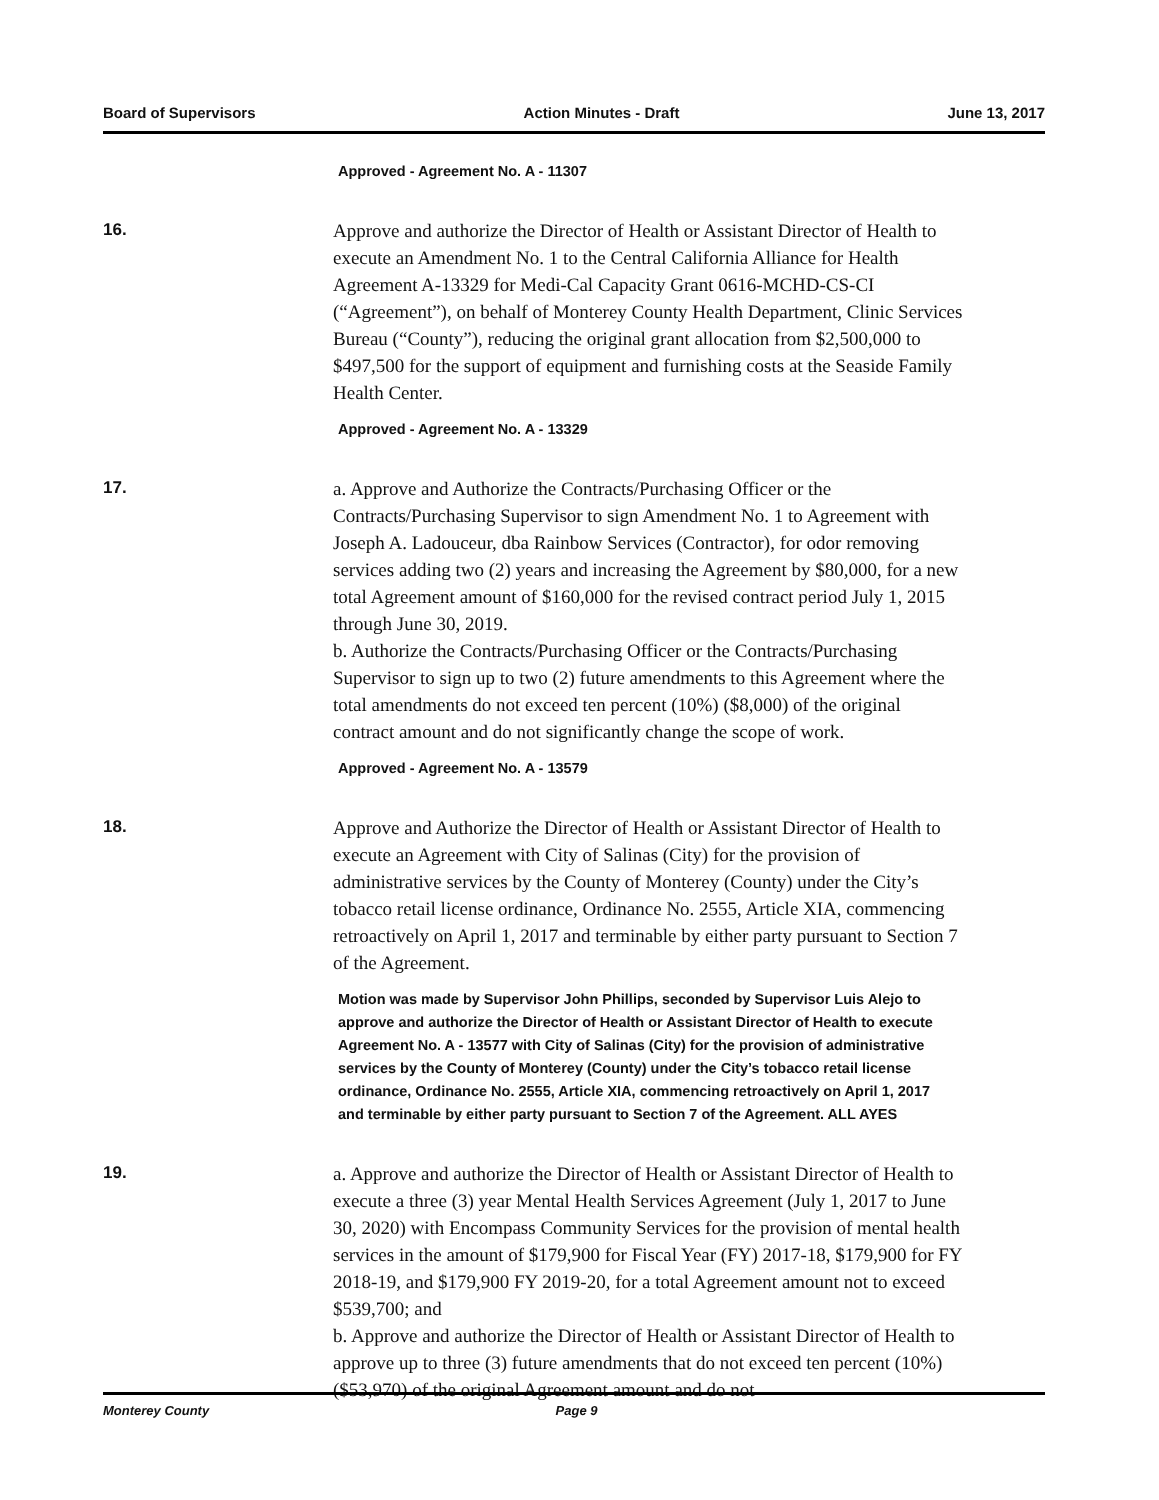Board of Supervisors Action Minutes - Draft June 13, 2017
Approved - Agreement No. A - 11307
16.
Approve and authorize the Director of Health or Assistant Director of Health to execute an Amendment No. 1 to the Central California Alliance for Health Agreement A-13329 for Medi-Cal Capacity Grant 0616-MCHD-CS-CI (“Agreement”), on behalf of Monterey County Health Department, Clinic Services Bureau (“County”), reducing the original grant allocation from $2,500,000 to $497,500 for the support of equipment and furnishing costs at the Seaside Family Health Center.
Approved - Agreement No. A - 13329
17.
a. Approve and Authorize the Contracts/Purchasing Officer or the Contracts/Purchasing Supervisor to sign Amendment No. 1 to Agreement with Joseph A. Ladouceur, dba Rainbow Services (Contractor), for odor removing services adding two (2) years and increasing the Agreement by $80,000, for a new total Agreement amount of $160,000 for the revised contract period July 1, 2015 through June 30, 2019.
b. Authorize the Contracts/Purchasing Officer or the Contracts/Purchasing Supervisor to sign up to two (2) future amendments to this Agreement where the total amendments do not exceed ten percent (10%) ($8,000) of the original contract amount and do not significantly change the scope of work.
Approved - Agreement No. A - 13579
18.
Approve and Authorize the Director of Health or Assistant Director of Health to execute an Agreement with City of Salinas (City) for the provision of administrative services by the County of Monterey (County) under the City’s tobacco retail license ordinance, Ordinance No. 2555, Article XIA, commencing retroactively on April 1, 2017 and terminable by either party pursuant to Section 7 of the Agreement.
Motion was made by Supervisor John Phillips, seconded by Supervisor Luis Alejo to approve and authorize the Director of Health or Assistant Director of Health to execute Agreement No. A - 13577 with City of Salinas (City) for the provision of administrative services by the County of Monterey (County) under the City’s tobacco retail license ordinance, Ordinance No. 2555, Article XIA, commencing retroactively on April 1, 2017 and terminable by either party pursuant to Section 7 of the Agreement. ALL AYES
19.
a. Approve and authorize the Director of Health or Assistant Director of Health to execute a three (3) year Mental Health Services Agreement (July 1, 2017 to June 30, 2020) with Encompass Community Services for the provision of mental health services in the amount of $179,900 for Fiscal Year (FY) 2017-18, $179,900 for FY 2018-19, and $179,900 FY 2019-20, for a total Agreement amount not to exceed $539,700; and
b. Approve and authorize the Director of Health or Assistant Director of Health to approve up to three (3) future amendments that do not exceed ten percent (10%) ($53,970) of the original Agreement amount and do not
Monterey County Page 9